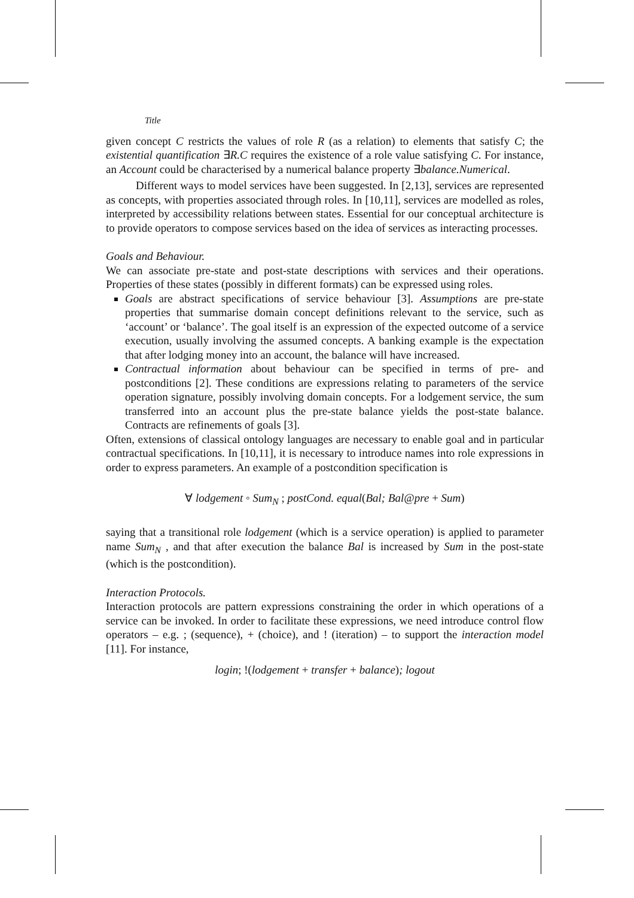Title
given concept C restricts the values of role R (as a relation) to elements that satisfy C; the existential quantification ∃R.C requires the existence of a role value satisfying C. For instance, an Account could be characterised by a numerical balance property ∃balance.Numerical.
Different ways to model services have been suggested. In [2,13], services are represented as concepts, with properties associated through roles. In [10,11], services are modelled as roles, interpreted by accessibility relations between states. Essential for our conceptual architecture is to provide operators to compose services based on the idea of services as interacting processes.
Goals and Behaviour.
We can associate pre-state and post-state descriptions with services and their operations. Properties of these states (possibly in different formats) can be expressed using roles.
Goals are abstract specifications of service behaviour [3]. Assumptions are pre-state properties that summarise domain concept definitions relevant to the service, such as ‘account’ or ‘balance’. The goal itself is an expression of the expected outcome of a service execution, usually involving the assumed concepts. A banking example is the expectation that after lodging money into an account, the balance will have increased.
Contractual information about behaviour can be specified in terms of pre- and postconditions [2]. These conditions are expressions relating to parameters of the service operation signature, possibly involving domain concepts. For a lodgement service, the sum transferred into an account plus the pre-state balance yields the post-state balance. Contracts are refinements of goals [3].
Often, extensions of classical ontology languages are necessary to enable goal and in particular contractual specifications. In [10,11], it is necessary to introduce names into role expressions in order to express parameters. An example of a postcondition specification is
∀ lodgement ◦ Sum<sub>N</sub> ; postCond. equal(Bal; Bal@pre + Sum)
saying that a transitional role lodgement (which is a service operation) is applied to parameter name Sum<sub>N</sub> , and that after execution the balance Bal is increased by Sum in the post-state (which is the postcondition).
Interaction Protocols.
Interaction protocols are pattern expressions constraining the order in which operations of a service can be invoked. In order to facilitate these expressions, we need introduce control flow operators – e.g. ; (sequence), + (choice), and ! (iteration) – to support the interaction model [11]. For instance,
login; !(lodgement + transfer + balance); logout